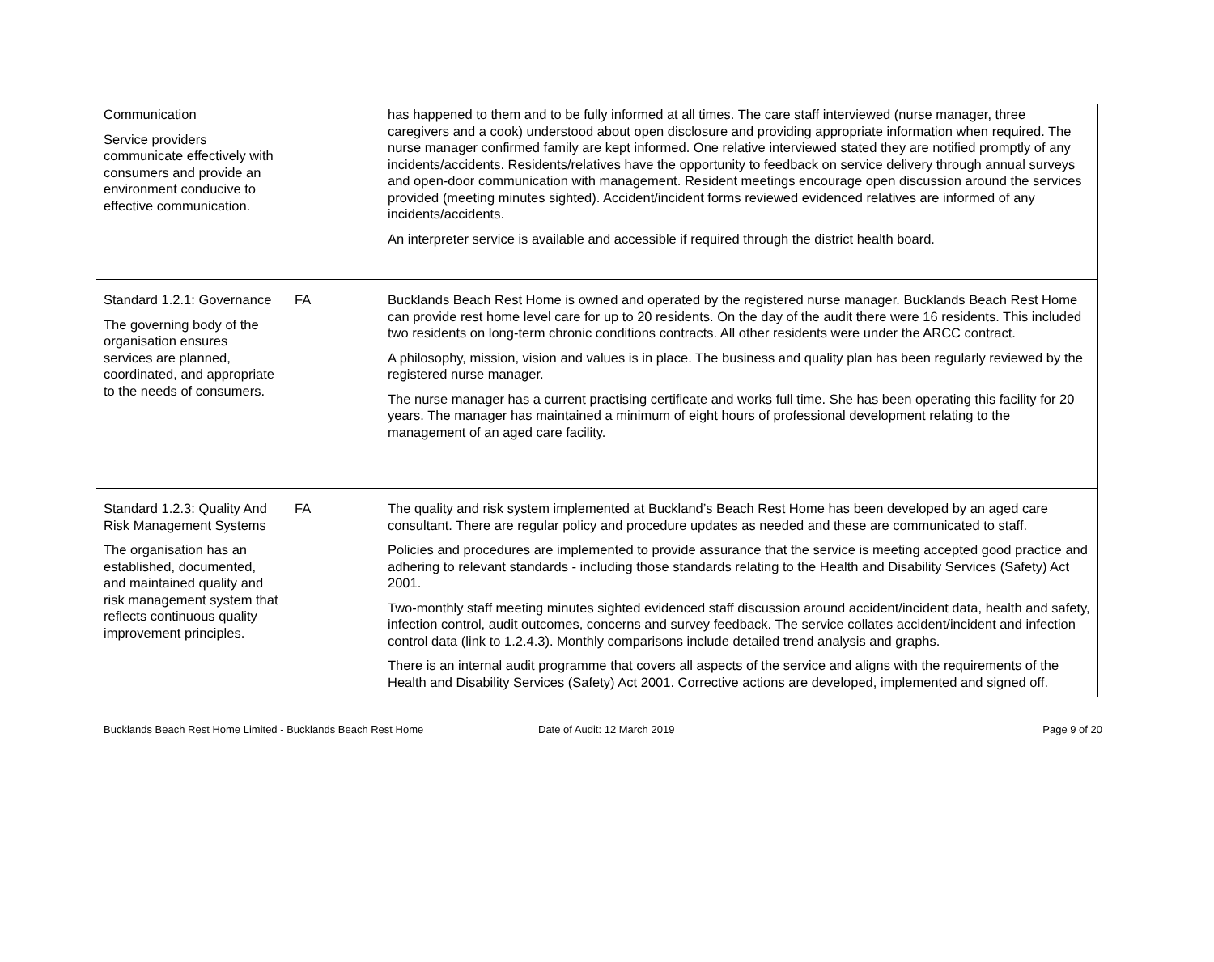| Communication Service providers communicate effectively with consumers and provide an environment conducive to effective communication. | | has happened to them and to be fully informed at all times. The care staff interviewed (nurse manager, three caregivers and a cook) understood about open disclosure and providing appropriate information when required. The nurse manager confirmed family are kept informed. One relative interviewed stated they are notified promptly of any incidents/accidents. Residents/relatives have the opportunity to feedback on service delivery through annual surveys and open-door communication with management. Resident meetings encourage open discussion around the services provided (meeting minutes sighted). Accident/incident forms reviewed evidenced relatives are informed of any incidents/accidents. An interpreter service is available and accessible if required through the district health board. |
| Standard 1.2.1: Governance The governing body of the organisation ensures services are planned, coordinated, and appropriate to the needs of consumers. | FA | Bucklands Beach Rest Home is owned and operated by the registered nurse manager. Bucklands Beach Rest Home can provide rest home level care for up to 20 residents. On the day of the audit there were 16 residents. This included two residents on long-term chronic conditions contracts. All other residents were under the ARCC contract. A philosophy, mission, vision and values is in place. The business and quality plan has been regularly reviewed by the registered nurse manager. The nurse manager has a current practising certificate and works full time. She has been operating this facility for 20 years. The manager has maintained a minimum of eight hours of professional development relating to the management of an aged care facility. |
| Standard 1.2.3: Quality And Risk Management Systems The organisation has an established, documented, and maintained quality and risk management system that reflects continuous quality improvement principles. | FA | The quality and risk system implemented at Buckland’s Beach Rest Home has been developed by an aged care consultant. There are regular policy and procedure updates as needed and these are communicated to staff. Policies and procedures are implemented to provide assurance that the service is meeting accepted good practice and adhering to relevant standards - including those standards relating to the Health and Disability Services (Safety) Act 2001. Two-monthly staff meeting minutes sighted evidenced staff discussion around accident/incident data, health and safety, infection control, audit outcomes, concerns and survey feedback. The service collates accident/incident and infection control data (link to 1.2.4.3). Monthly comparisons include detailed trend analysis and graphs. There is an internal audit programme that covers all aspects of the service and aligns with the requirements of the Health and Disability Services (Safety) Act 2001. Corrective actions are developed, implemented and signed off. |
Bucklands Beach Rest Home Limited - Bucklands Beach Rest Home Date of Audit: 12 March 2019 Page 9 of 20